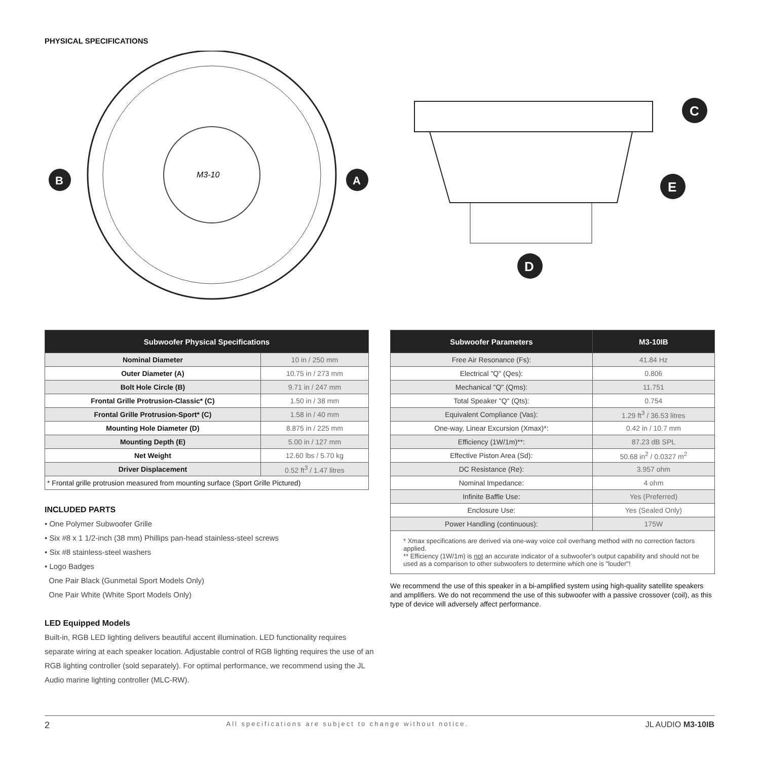PHYSICAL SPECIFICATIONS
M3-10
B
A
C
E
D
| Subwoofer Physical Specifications | |
| --- | --- |
| Nominal Diameter | 10 in / 250 mm |
| Outer Diameter (A) | 10.75 in / 273 mm |
| Bolt Hole Circle (B) | 9.71 in / 247 mm |
| Frontal Grille Protrusion-Classic* (C) | 1.50 in / 38 mm |
| Frontal Grille Protrusion-Sport* (C) | 1.58 in / 40 mm |
| Mounting Hole Diameter (D) | 8.875 in / 225 mm |
| Mounting Depth (E) | 5.00 in / 127 mm |
| Net Weight | 12.60 lbs / 5.70 kg |
| Driver Displacement | 0.52 ft<sup>3</sup> / 1.47 litres |
| * Frontal grille protrusion measured from mounting surface (Sport Grille Pictured) | |
INCLUDED PARTS
• One Polymer Subwoofer Grille
• Six #8 x 1 1/2-inch (38 mm) Phillips pan-head stainless-steel screws
• Six #8 stainless-steel washers
• Logo Badges
One Pair Black (Gunmetal Sport Models Only)
One Pair White (White Sport Models Only)
LED Equipped Models
Built-in, RGB LED lighting delivers beautiful accent illumination. LED functionality requires separate wiring at each speaker location. Adjustable control of RGB lighting requires the use of an RGB lighting controller (sold separately). For optimal performance, we recommend using the JL Audio marine lighting controller (MLC-RW).
| Subwoofer Parameters | M3-10IB |
| --- | --- |
| Free Air Resonance (Fs): | 41.84 Hz |
| Electrical "Q" (Qes): | 0.806 |
| Mechanical "Q" (Qms): | 11.751 |
| Total Speaker "Q" (Qts): | 0.754 |
| Equivalent Compliance (Vas): | 1.29 ft<sup>3</sup> / 36.53 litres |
| One-way, Linear Excursion (Xmax)*: | 0.42 in / 10.7 mm |
| Efficiency (1W/1m)**: | 87.23 dB SPL |
| Effective Piston Area (Sd): | 50.68 in<sup>2</sup> / 0.0327 m<sup>2</sup> |
| DC Resistance (Re): | 3.957 ohm |
| Nominal Impedance: | 4 ohm |
| Infinite Baffle Use: | Yes (Preferred) |
| Enclosure Use: | Yes (Sealed Only) |
| Power Handling (continuous): | 175W |
* Xmax specifications are derived via one-way voice coil overhang method with no correction factors applied.
** Efficiency (1W/1m) is not an accurate indicator of a subwoofer's output capability and should not be used as a comparison to other subwoofers to determine which one is "louder"!
We recommend the use of this speaker in a bi-amplified system using high-quality satellite speakers and amplifiers. We do not recommend the use of this subwoofer with a passive crossover (coil), as this type of device will adversely affect performance.
2 All specifications are subject to change without notice. JL AUDIO M3-10IB